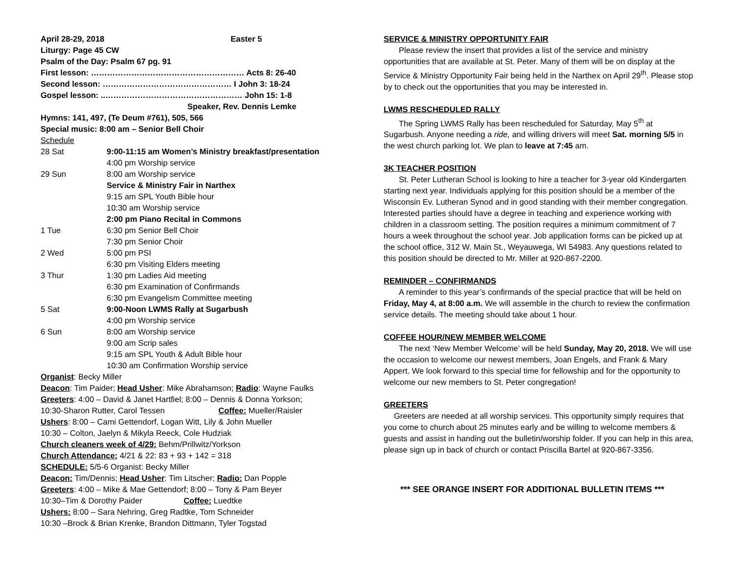April 28-29, 2018 Easter 5
Liturgy: Page 45 CW
Psalm of the Day: Psalm 67 pg. 91
First lesson: ………………………………………………… Acts 8: 26-40
Second lesson: ………………………………………… I John 3: 18-24
Gospel lesson: ..…………………………………………… John 15: 1-8
Speaker, Rev. Dennis Lemke
Hymns: 141, 497, (Te Deum #761), 505, 566
Special music: 8:00 am – Senior Bell Choir
Schedule
| 28 Sat | 9:00-11:15 am Women’s Ministry breakfast/presentation |
| | 4:00 pm Worship service |
| 29 Sun | 8:00 am Worship service |
| | Service & Ministry Fair in Narthex |
| | 9:15 am SPL Youth Bible hour |
| | 10:30 am Worship service |
| | 2:00 pm Piano Recital in Commons |
| 1 Tue | 6:30 pm Senior Bell Choir |
| | 7:30 pm Senior Choir |
| 2 Wed | 5:00 pm PSI |
| | 6:30 pm Visiting Elders meeting |
| 3 Thur | 1:30 pm Ladies Aid meeting |
| | 6:30 pm Examination of Confirmands |
| | 6:30 pm Evangelism Committee meeting |
| 5 Sat | 9:00-Noon LWMS Rally at Sugarbush |
| | 4:00 pm Worship service |
| 6 Sun | 8:00 am Worship service |
| | 9:00 am Scrip sales |
| | 9:15 am SPL Youth & Adult Bible hour |
| | 10:30 am Confirmation Worship service |
Organist: Becky Miller
Deacon: Tim Paider; Head Usher: Mike Abrahamson; Radio: Wayne Faulks
Greeters: 4:00 – David & Janet Hartfiel; 8:00 – Dennis & Donna Yorkson;
10:30-Sharon Rutter, Carol Tessen Coffee: Mueller/Raisler
Ushers: 8:00 – Cami Gettendorf, Logan Witt, Lily & John Mueller
10:30 – Colton, Jaelyn & Mikyla Reeck, Cole Hudziak
Church cleaners week of 4/29: Behm/Prillwitz/Yorkson
Church Attendance: 4/21 & 22: 83 + 93 + 142 = 318
SCHEDULE: 5/5-6 Organist: Becky Miller
Deacon: Tim/Dennis; Head Usher: Tim Litscher; Radio: Dan Popple
Greeters: 4:00 – Mike & Mae Gettendorf; 8:00 – Tony & Pam Beyer
10:30–Tim & Dorothy Paider Coffee: Luedtke
Ushers: 8:00 – Sara Nehring, Greg Radtke, Tom Schneider
10:30 –Brock & Brian Krenke, Brandon Dittmann, Tyler Togstad
SERVICE & MINISTRY OPPORTUNITY FAIR
Please review the insert that provides a list of the service and ministry opportunities that are available at St. Peter. Many of them will be on display at the Service & Ministry Opportunity Fair being held in the Narthex on April 29<sup>th</sup>. Please stop by to check out the opportunities that you may be interested in.
LWMS RESCHEDULED RALLY
The Spring LWMS Rally has been rescheduled for Saturday, May 5<sup>th</sup> at Sugarbush. Anyone needing a ride, and willing drivers will meet Sat. morning 5/5 in the west church parking lot. We plan to leave at 7:45 am.
3K TEACHER POSITION
St. Peter Lutheran School is looking to hire a teacher for 3-year old Kindergarten starting next year. Individuals applying for this position should be a member of the Wisconsin Ev. Lutheran Synod and in good standing with their member congregation. Interested parties should have a degree in teaching and experience working with children in a classroom setting. The position requires a minimum commitment of 7 hours a week throughout the school year. Job application forms can be picked up at the school office, 312 W. Main St., Weyauwega, WI 54983. Any questions related to this position should be directed to Mr. Miller at 920-867-2200.
REMINDER – CONFIRMANDS
A reminder to this year’s confirmands of the special practice that will be held on Friday, May 4, at 8:00 a.m. We will assemble in the church to review the confirmation service details. The meeting should take about 1 hour.
COFFEE HOUR/NEW MEMBER WELCOME
The next ‘New Member Welcome’ will be held Sunday, May 20, 2018. We will use the occasion to welcome our newest members, Joan Engels, and Frank & Mary Appert. We look forward to this special time for fellowship and for the opportunity to welcome our new members to St. Peter congregation!
GREETERS
Greeters are needed at all worship services. This opportunity simply requires that you come to church about 25 minutes early and be willing to welcome members & guests and assist in handing out the bulletin/worship folder. If you can help in this area, please sign up in back of church or contact Priscilla Bartel at 920-867-3356.
*** SEE ORANGE INSERT FOR ADDITIONAL BULLETIN ITEMS ***